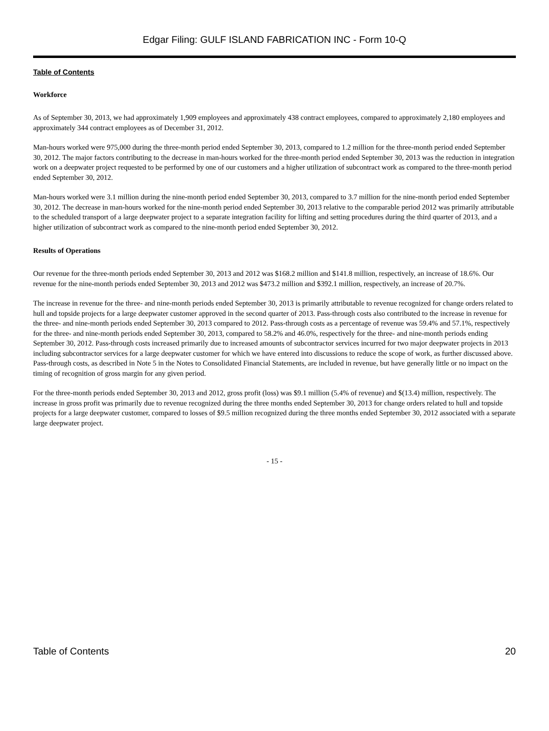Edgar Filing: GULF ISLAND FABRICATION INC - Form 10-Q
Table of Contents
Workforce
As of September 30, 2013, we had approximately 1,909 employees and approximately 438 contract employees, compared to approximately 2,180 employees and approximately 344 contract employees as of December 31, 2012.
Man-hours worked were 975,000 during the three-month period ended September 30, 2013, compared to 1.2 million for the three-month period ended September 30, 2012. The major factors contributing to the decrease in man-hours worked for the three-month period ended September 30, 2013 was the reduction in integration work on a deepwater project requested to be performed by one of our customers and a higher utilization of subcontract work as compared to the three-month period ended September 30, 2012.
Man-hours worked were 3.1 million during the nine-month period ended September 30, 2013, compared to 3.7 million for the nine-month period ended September 30, 2012. The decrease in man-hours worked for the nine-month period ended September 30, 2013 relative to the comparable period 2012 was primarily attributable to the scheduled transport of a large deepwater project to a separate integration facility for lifting and setting procedures during the third quarter of 2013, and a higher utilization of subcontract work as compared to the nine-month period ended September 30, 2012.
Results of Operations
Our revenue for the three-month periods ended September 30, 2013 and 2012 was $168.2 million and $141.8 million, respectively, an increase of 18.6%. Our revenue for the nine-month periods ended September 30, 2013 and 2012 was $473.2 million and $392.1 million, respectively, an increase of 20.7%.
The increase in revenue for the three- and nine-month periods ended September 30, 2013 is primarily attributable to revenue recognized for change orders related to hull and topside projects for a large deepwater customer approved in the second quarter of 2013. Pass-through costs also contributed to the increase in revenue for the three- and nine-month periods ended September 30, 2013 compared to 2012. Pass-through costs as a percentage of revenue was 59.4% and 57.1%, respectively for the three- and nine-month periods ended September 30, 2013, compared to 58.2% and 46.0%, respectively for the three- and nine-month periods ending September 30, 2012. Pass-through costs increased primarily due to increased amounts of subcontractor services incurred for two major deepwater projects in 2013 including subcontractor services for a large deepwater customer for which we have entered into discussions to reduce the scope of work, as further discussed above. Pass-through costs, as described in Note 5 in the Notes to Consolidated Financial Statements, are included in revenue, but have generally little or no impact on the timing of recognition of gross margin for any given period.
For the three-month periods ended September 30, 2013 and 2012, gross profit (loss) was $9.1 million (5.4% of revenue) and $(13.4) million, respectively. The increase in gross profit was primarily due to revenue recognized during the three months ended September 30, 2013 for change orders related to hull and topside projects for a large deepwater customer, compared to losses of $9.5 million recognized during the three months ended September 30, 2012 associated with a separate large deepwater project.
- 15 -
Table of Contents 20